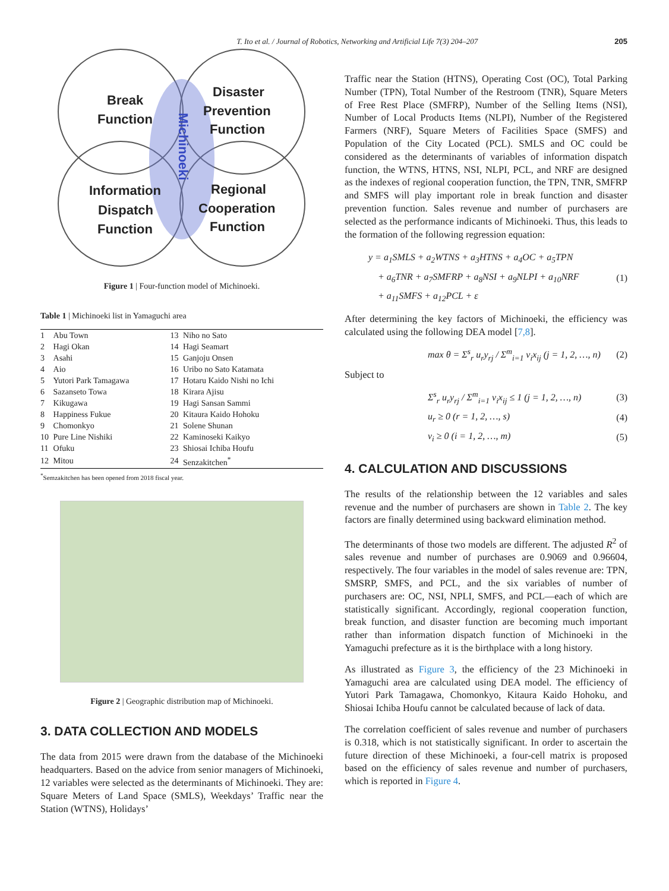T. Ito et al. / Journal of Robotics, Networking and Artificial Life 7(3) 204–207 205
Break
Function
Disaster
Prevention
Function
Information
Dispatch
Function
Regional
Cooperation
Function
Michinoeki
Figure 1 | Four-function model of Michinoeki.
Table 1 | Michinoeki list in Yamaguchi area
| 1 | Abu Town | 13 | Niho no Sato |
| 2 | Hagi Okan | 14 | Hagi Seamart |
| 3 | Asahi | 15 | Ganjoju Onsen |
| 4 | Aio | 16 | Uribo no Sato Katamata |
| 5 | Yutori Park Tamagawa | 17 | Hotaru Kaido Nishi no Ichi |
| 6 | Sazanseto Towa | 18 | Kirara Ajisu |
| 7 | Kikugawa | 19 | Hagi Sansan Sammi |
| 8 | Happiness Fukue | 20 | Kitaura Kaido Hohoku |
| 9 | Chomonkyo | 21 | Solene Shunan |
| 10 | Pure Line Nishiki | 22 | Kaminoseki Kaikyo |
| 11 | Ofuku | 23 | Shiosai Ichiba Houfu |
| 12 | Mitou | 24 | Senzakitchen<sup>*</sup> |
<sup>*</sup> Semzakitchen has been opened from 2018 fiscal year.
Figure 2 | Geographic distribution map of Michinoeki.
3. DATA COLLECTION AND MODELS
The data from 2015 were drawn from the database of the Michinoeki headquarters. Based on the advice from senior managers of Michinoeki, 12 variables were selected as the determinants of Michinoeki. They are: Square Meters of Land Space (SMLS), Weekdays’ Traffic near the Station (WTNS), Holidays’
Traffic near the Station (HTNS), Operating Cost (OC), Total Parking Number (TPN), Total Number of the Restroom (TNR), Square Meters of Free Rest Place (SMFRP), Number of the Selling Items (NSI), Number of Local Products Items (NLPI), Number of the Registered Farmers (NRF), Square Meters of Facilities Space (SMFS) and Population of the City Located (PCL). SMLS and OC could be considered as the determinants of variables of information dispatch function, the WTNS, HTNS, NSI, NLPI, PCL, and NRF are designed as the indexes of regional cooperation function, the TPN, TNR, SMFRP and SMFS will play important role in break function and disaster prevention function. Sales revenue and number of purchasers are selected as the performance indicants of Michinoeki. Thus, this leads to the formation of the following regression equation:
y = a<sub>1</sub>SMLS + a<sub>2</sub>WTNS + a<sub>3</sub>HTNS + a<sub>4</sub>OC + a<sub>5</sub>TPN
+ a<sub>6</sub>TNR + a<sub>7</sub>SMFRP + a<sub>8</sub>NSI + a<sub>9</sub>NLPI + a<sub>10</sub>NRF
+ a<sub>11</sub>SMFS + a<sub>12</sub>PCL + ε
(1)
After determining the key factors of Michinoeki, the efficiency was calculated using the following DEA model [7,8].
max θ = Σ<sup>s</sup><sub>r</sub> u<sub>r</sub>y<sub>rj</sub> / Σ<sup>m</sup><sub>i=1</sub> v<sub>i</sub>x<sub>ij</sub> (j = 1, 2, …, n) (2)
Subject to
Σ<sup>s</sup><sub>r</sub> u<sub>r</sub>y<sub>rj</sub> / Σ<sup>m</sup><sub>i=1</sub> v<sub>i</sub>x<sub>ij</sub> ≤ 1 (j = 1, 2, …, n) (3)
u<sub>r</sub> ≥ 0 (r = 1, 2, …, s) (4)
v<sub>i</sub> ≥ 0 (i = 1, 2, …, m) (5)
4. CALCULATION AND DISCUSSIONS
The results of the relationship between the 12 variables and sales revenue and the number of purchasers are shown in Table 2. The key factors are finally determined using backward elimination method.
The determinants of those two models are different. The adjusted R<sup>2</sup> of sales revenue and number of purchases are 0.9069 and 0.96604, respectively. The four variables in the model of sales revenue are: TPN, SMSRP, SMFS, and PCL, and the six variables of number of purchasers are: OC, NSI, NPLI, SMFS, and PCL—each of which are statistically significant. Accordingly, regional cooperation function, break function, and disaster function are becoming much important rather than information dispatch function of Michinoeki in the Yamaguchi prefecture as it is the birthplace with a long history.
As illustrated as Figure 3, the efficiency of the 23 Michinoeki in Yamaguchi area are calculated using DEA model. The efficiency of Yutori Park Tamagawa, Chomonkyo, Kitaura Kaido Hohoku, and Shiosai Ichiba Houfu cannot be calculated because of lack of data.
The correlation coefficient of sales revenue and number of purchasers is 0.318, which is not statistically significant. In order to ascertain the future direction of these Michinoeki, a four-cell matrix is proposed based on the efficiency of sales revenue and number of purchasers, which is reported in Figure 4.